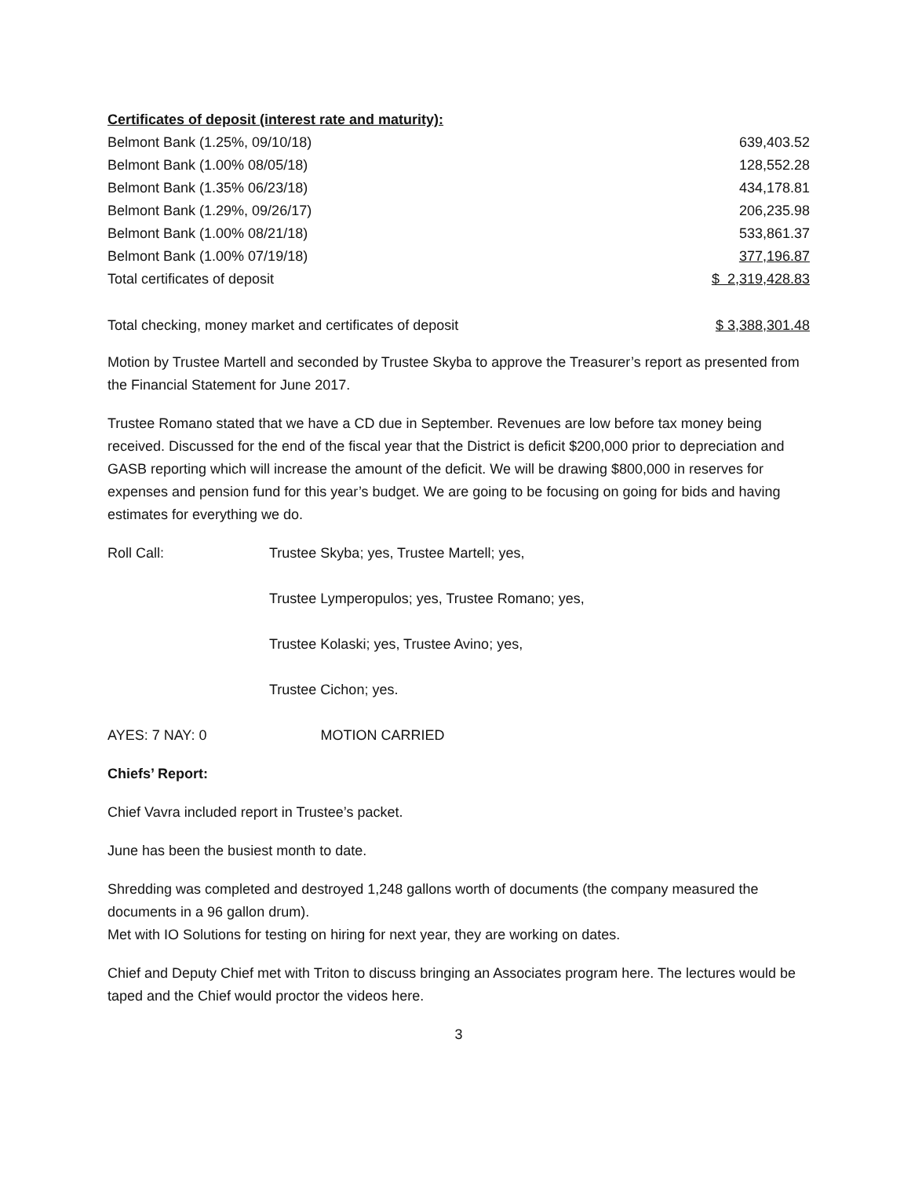Certificates of deposit (interest rate and maturity):
| Belmont Bank (1.25%, 09/10/18) | 639,403.52 |
| Belmont Bank (1.00% 08/05/18) | 128,552.28 |
| Belmont Bank (1.35% 06/23/18) | 434,178.81 |
| Belmont Bank (1.29%, 09/26/17) | 206,235.98 |
| Belmont Bank (1.00% 08/21/18) | 533,861.37 |
| Belmont Bank (1.00% 07/19/18) | 377,196.87 |
| Total certificates of deposit | $ 2,319,428.83 |
| Total checking, money market and certificates of deposit | $ 3,388,301.48 |
Motion by Trustee Martell and seconded by Trustee Skyba to approve the Treasurer’s report as presented from the Financial Statement for June 2017.
Trustee Romano stated that we have a CD due in September. Revenues are low before tax money being received. Discussed for the end of the fiscal year that the District is deficit $200,000 prior to depreciation and GASB reporting which will increase the amount of the deficit. We will be drawing $800,000 in reserves for expenses and pension fund for this year’s budget. We are going to be focusing on going for bids and having estimates for everything we do.
| Roll Call: | Trustee Skyba; yes, Trustee Martell; yes, |
| | Trustee Lymperopulos; yes, Trustee Romano; yes, |
| | Trustee Kolaski; yes, Trustee Avino; yes, |
| | Trustee Cichon; yes. |
AYES: 7 NAY: 0 MOTION CARRIED
Chiefs’ Report:
Chief Vavra included report in Trustee’s packet.
June has been the busiest month to date.
Shredding was completed and destroyed 1,248 gallons worth of documents (the company measured the documents in a 96 gallon drum).
Met with IO Solutions for testing on hiring for next year, they are working on dates.
Chief and Deputy Chief met with Triton to discuss bringing an Associates program here. The lectures would be taped and the Chief would proctor the videos here.
3